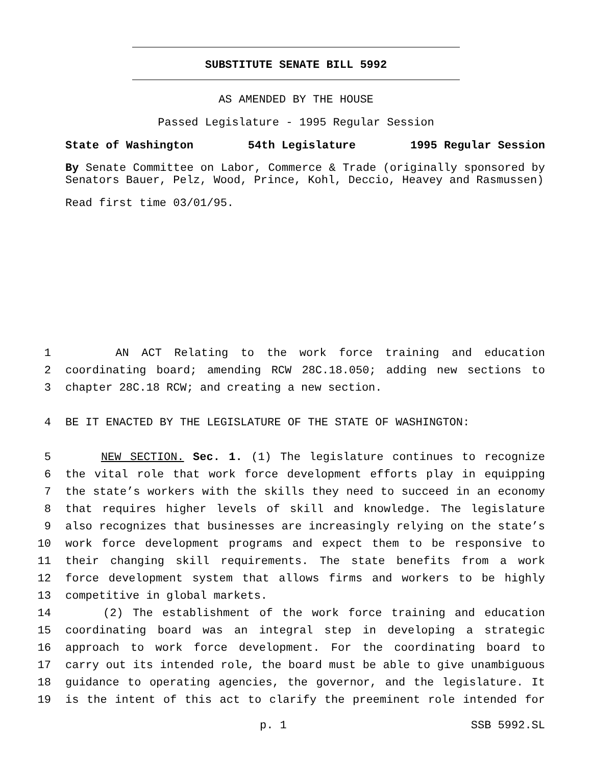SUBSTITUTE SENATE BILL 5992
AS AMENDED BY THE HOUSE
Passed Legislature - 1995 Regular Session
State of Washington 54th Legislature 1995 Regular Session
By Senate Committee on Labor, Commerce & Trade (originally sponsored by Senators Bauer, Pelz, Wood, Prince, Kohl, Deccio, Heavey and Rasmussen)
Read first time 03/01/95.
1 AN ACT Relating to the work force training and education
2 coordinating board; amending RCW 28C.18.050; adding new sections to
3 chapter 28C.18 RCW; and creating a new section.
4 BE IT ENACTED BY THE LEGISLATURE OF THE STATE OF WASHINGTON:
5 NEW SECTION. Sec. 1. (1) The legislature continues to recognize
6 the vital role that work force development efforts play in equipping
7 the state’s workers with the skills they need to succeed in an economy
8 that requires higher levels of skill and knowledge. The legislature
9 also recognizes that businesses are increasingly relying on the state’s
10 work force development programs and expect them to be responsive to
11 their changing skill requirements. The state benefits from a work
12 force development system that allows firms and workers to be highly
13 competitive in global markets.
14 (2) The establishment of the work force training and education
15 coordinating board was an integral step in developing a strategic
16 approach to work force development. For the coordinating board to
17 carry out its intended role, the board must be able to give unambiguous
18 guidance to operating agencies, the governor, and the legislature. It
19 is the intent of this act to clarify the preeminent role intended for
p. 1 SSB 5992.SL